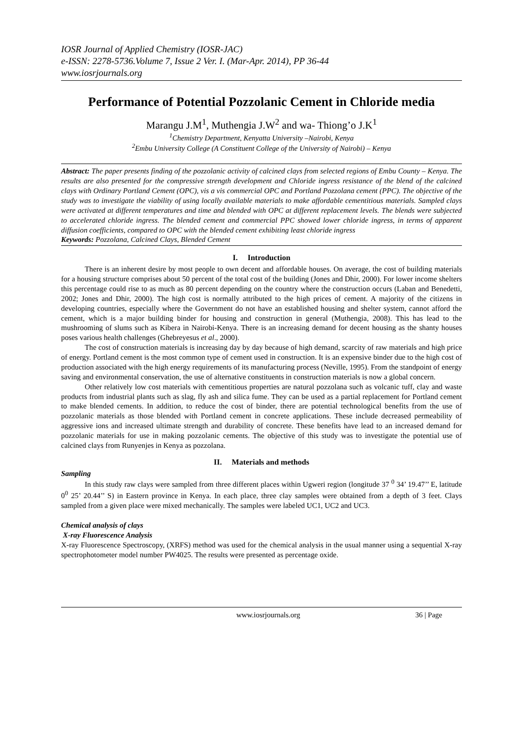IOSR Journal of Applied Chemistry (IOSR-JAC)
e-ISSN: 2278-5736.Volume 7, Issue 2 Ver. I. (Mar-Apr. 2014), PP 36-44
www.iosrjournals.org
Performance of Potential Pozzolanic Cement in Chloride media
Marangu J.M<sup>1</sup>, Muthengia J.W<sup>2</sup> and wa- Thiong’o J.K<sup>1</sup>
<sup>1</sup> Chemistry Department, Kenyatta University –Nairobi, Kenya
<sup>2</sup> Embu University College (A Constituent College of the University of Nairobi) – Kenya
Abstract: The paper presents finding of the pozzolanic activity of calcined clays from selected regions of Embu County – Kenya. The results are also presented for the compressive strength development and Chloride ingress resistance of the blend of the calcined clays with Ordinary Portland Cement (OPC), vis a vis commercial OPC and Portland Pozzolana cement (PPC). The objective of the study was to investigate the viability of using locally available materials to make affordable cementitious materials. Sampled clays were activated at different temperatures and time and blended with OPC at different replacement levels. The blends were subjected to accelerated chloride ingress. The blended cement and commercial PPC showed lower chloride ingress, in terms of apparent diffusion coefficients, compared to OPC with the blended cement exhibiting least chloride ingress
Keywords: Pozzolana, Calcined Clays, Blended Cement
I. Introduction
There is an inherent desire by most people to own decent and affordable houses. On average, the cost of building materials for a housing structure comprises about 50 percent of the total cost of the building (Jones and Dhir, 2000). For lower income shelters this percentage could rise to as much as 80 percent depending on the country where the construction occurs (Laban and Benedetti, 2002; Jones and Dhir, 2000). The high cost is normally attributed to the high prices of cement. A majority of the citizens in developing countries, especially where the Government do not have an established housing and shelter system, cannot afford the cement, which is a major building binder for housing and construction in general (Muthengia, 2008). This has lead to the mushrooming of slums such as Kibera in Nairobi-Kenya. There is an increasing demand for decent housing as the shanty houses poses various health challenges (Ghebreyesus et al., 2000).
The cost of construction materials is increasing day by day because of high demand, scarcity of raw materials and high price of energy. Portland cement is the most common type of cement used in construction. It is an expensive binder due to the high cost of production associated with the high energy requirements of its manufacturing process (Neville, 1995). From the standpoint of energy saving and environmental conservation, the use of alternative constituents in construction materials is now a global concern.
Other relatively low cost materials with cementitious properties are natural pozzolana such as volcanic tuff, clay and waste products from industrial plants such as slag, fly ash and silica fume. They can be used as a partial replacement for Portland cement to make blended cements. In addition, to reduce the cost of binder, there are potential technological benefits from the use of pozzolanic materials as those blended with Portland cement in concrete applications. These include decreased permeability of aggressive ions and increased ultimate strength and durability of concrete. These benefits have lead to an increased demand for pozzolanic materials for use in making pozzolanic cements. The objective of this study was to investigate the potential use of calcined clays from Runyenjes in Kenya as pozzolana.
II. Materials and methods
Sampling
In this study raw clays were sampled from three different places within Ugweri region (longitude 37 <sup>0</sup> 34’ 19.47’’ E, latitude 0<sup>0</sup> 25’ 20.44’’ S) in Eastern province in Kenya. In each place, three clay samples were obtained from a depth of 3 feet. Clays sampled from a given place were mixed mechanically. The samples were labeled UC1, UC2 and UC3.
Chemical analysis of clays
X-ray Fluorescence Analysis
X-ray Fluorescence Spectroscopy, (XRFS) method was used for the chemical analysis in the usual manner using a sequential X-ray spectrophotometer model number PW4025. The results were presented as percentage oxide.
www.iosrjournals.org 36 | Page